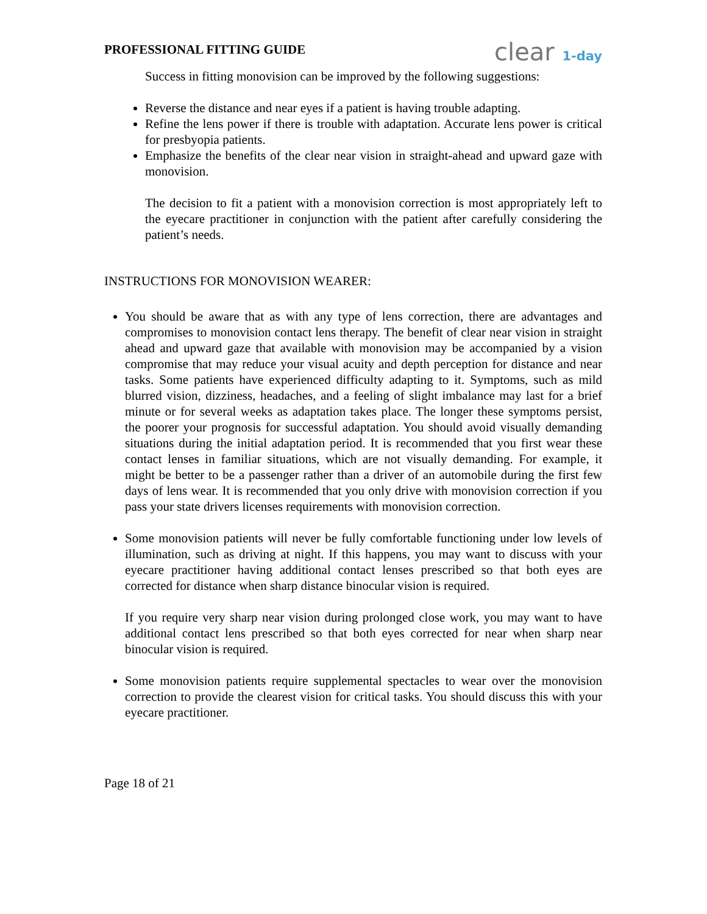PROFESSIONAL FITTING GUIDE
clear 1-day
Success in fitting monovision can be improved by the following suggestions:
Reverse the distance and near eyes if a patient is having trouble adapting.
Refine the lens power if there is trouble with adaptation. Accurate lens power is critical for presbyopia patients.
Emphasize the benefits of the clear near vision in straight-ahead and upward gaze with monovision.
The decision to fit a patient with a monovision correction is most appropriately left to the eyecare practitioner in conjunction with the patient after carefully considering the patient’s needs.
INSTRUCTIONS FOR MONOVISION WEARER:
You should be aware that as with any type of lens correction, there are advantages and compromises to monovision contact lens therapy. The benefit of clear near vision in straight ahead and upward gaze that available with monovision may be accompanied by a vision compromise that may reduce your visual acuity and depth perception for distance and near tasks. Some patients have experienced difficulty adapting to it. Symptoms, such as mild blurred vision, dizziness, headaches, and a feeling of slight imbalance may last for a brief minute or for several weeks as adaptation takes place. The longer these symptoms persist, the poorer your prognosis for successful adaptation. You should avoid visually demanding situations during the initial adaptation period. It is recommended that you first wear these contact lenses in familiar situations, which are not visually demanding. For example, it might be better to be a passenger rather than a driver of an automobile during the first few days of lens wear. It is recommended that you only drive with monovision correction if you pass your state drivers licenses requirements with monovision correction.
Some monovision patients will never be fully comfortable functioning under low levels of illumination, such as driving at night. If this happens, you may want to discuss with your eyecare practitioner having additional contact lenses prescribed so that both eyes are corrected for distance when sharp distance binocular vision is required.
If you require very sharp near vision during prolonged close work, you may want to have additional contact lens prescribed so that both eyes corrected for near when sharp near binocular vision is required.
Some monovision patients require supplemental spectacles to wear over the monovision correction to provide the clearest vision for critical tasks. You should discuss this with your eyecare practitioner.
Page 18 of 21